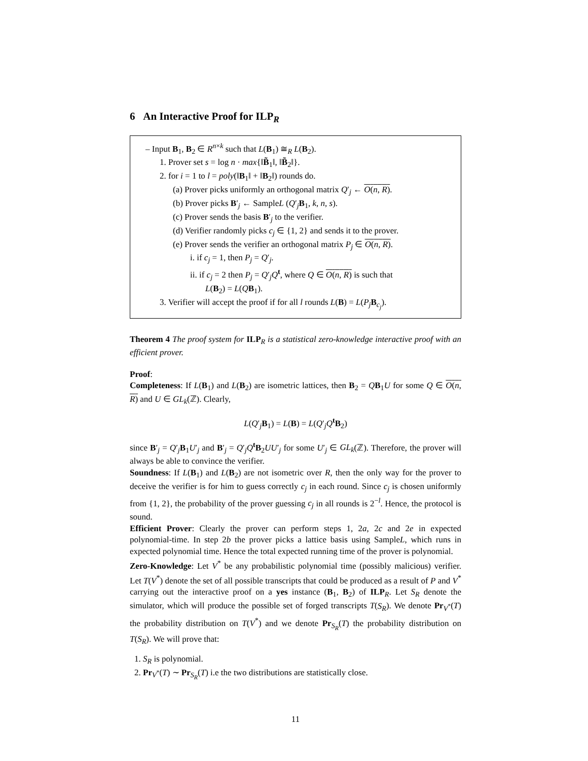6 An Interactive Proof for ILP<sub>R</sub>
– Input B<sub>1</sub>, B<sub>2</sub> ∈ R<sup>n×k</sup> such that L(B<sub>1</sub>) ≅<sub>R</sub> L(B<sub>2</sub>).
1. Prover set s = log n · max{‖B̃<sub>1</sub>‖, ‖B̃<sub>2</sub>‖}.
2. for i = 1 to l = poly(‖B<sub>1</sub>‖ + ‖B<sub>2</sub>‖) rounds do.
(a) Prover picks uniformly an orthogonal matrix Q′<sub>j</sub> ← O(n, R).
(b) Prover picks B′<sub>j</sub> ← SampleL (Q′<sub>j</sub>B<sub>1</sub>, k, n, s).
(c) Prover sends the basis B′<sub>j</sub> to the verifier.
(d) Verifier randomly picks c<sub>j</sub> ∈ {1, 2} and sends it to the prover.
(e) Prover sends the verifier an orthogonal matrix P<sub>j</sub> ∈ O(n, R).
i. if c<sub>j</sub> = 1, then P<sub>j</sub> = Q′<sub>j</sub>.
ii. if c<sub>j</sub> = 2 then P<sub>j</sub> = Q′<sub>j</sub>Q<sup>t</sup>, where Q ∈ O(n, R) is such that
L(B<sub>2</sub>) = L(QB<sub>1</sub>).
3. Verifier will accept the proof if for all l rounds L(B) = L(P<sub>j</sub> B<sub>c<sub>j</sub></sub>).
Theorem 4 The proof system for ILP<sub>R</sub> is a statistical zero-knowledge interactive proof with an efficient prover.
Proof:
Completeness: If L(B<sub>1</sub>) and L(B<sub>2</sub>) are isometric lattices, then B<sub>2</sub> = QB<sub>1</sub>U for some Q ∈ O(n, R) and U ∈ GL<sub>k</sub>(ℤ). Clearly,
L(Q′<sub>j</sub>B<sub>1</sub>) = L(B) = L(Q′<sub>j</sub>Q<sup>t</sup>B<sub>2</sub>)
since B′<sub>j</sub> = Q′<sub>j</sub>B<sub>1</sub>U′<sub>j</sub> and B′<sub>j</sub> = Q′<sub>j</sub>Q<sup>t</sup>B<sub>2</sub>UU′<sub>j</sub> for some U′<sub>j</sub> ∈ GL<sub>k</sub>(ℤ). Therefore, the prover will always be able to convince the verifier.
Soundness: If L(B<sub>1</sub>) and L(B<sub>2</sub>) are not isometric over R, then the only way for the prover to deceive the verifier is for him to guess correctly c<sub>j</sub> in each round. Since c<sub>j</sub> is chosen uniformly from {1, 2}, the probability of the prover guessing c<sub>j</sub> in all rounds is 2<sup>−l</sup>. Hence, the protocol is sound.
Efficient Prover: Clearly the prover can perform steps 1, 2a, 2c and 2e in expected polynomial-time. In step 2b the prover picks a lattice basis using SampleL, which runs in expected polynomial time. Hence the total expected running time of the prover is polynomial.
Zero-Knowledge: Let V<sup>*</sup> be any probabilistic polynomial time (possibly malicious) verifier. Let T(V<sup>*</sup>) denote the set of all possible transcripts that could be produced as a result of P and V<sup>*</sup> carrying out the interactive proof on a yes instance (B<sub>1</sub>, B<sub>2</sub>) of ILP<sub>R</sub>. Let S<sub>R</sub> denote the simulator, which will produce the possible set of forged transcripts T(S<sub>R</sub>). We denote Pr<sub>V<sup>*</sup></sub>(T) the probability distribution on T(V<sup>*</sup>) and we denote Pr<sub>S<sub>R</sub></sub>(T) the probability distribution on T(S<sub>R</sub>). We will prove that:
1. S<sub>R</sub> is polynomial.
2. Pr<sub>V<sup>*</sup></sub>(T) ∼ Pr<sub>S<sub>R</sub></sub>(T) i.e the two distributions are statistically close.
11